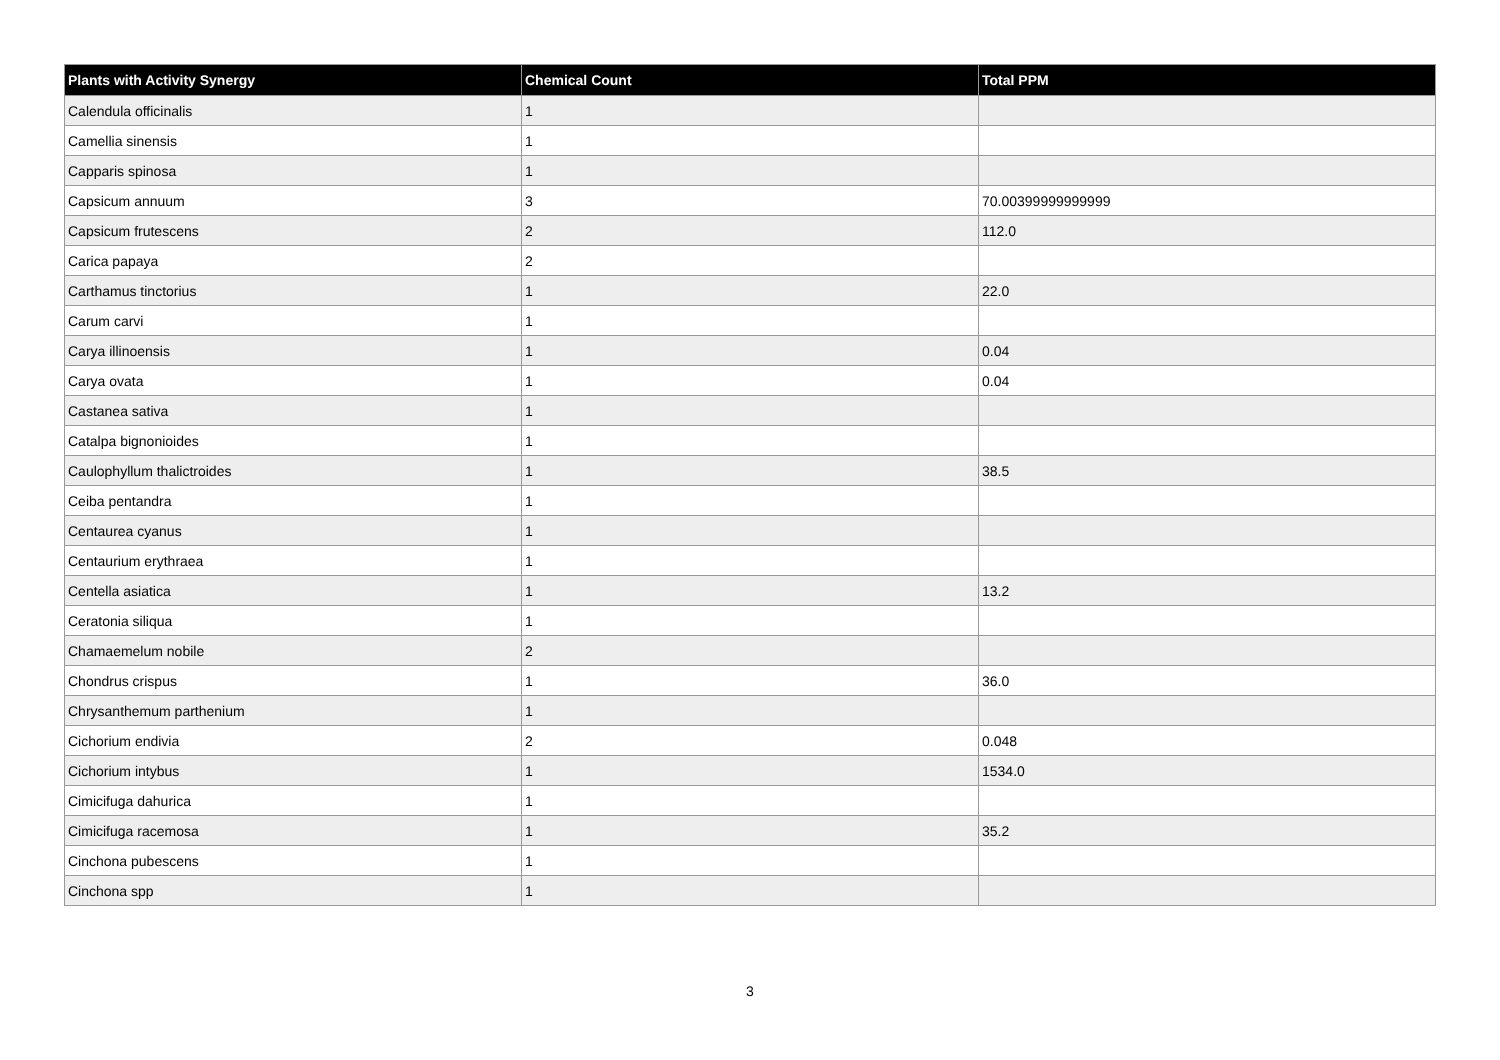| Plants with Activity Synergy | Chemical Count | Total PPM |
| --- | --- | --- |
| Calendula officinalis | 1 | |
| Camellia sinensis | 1 | |
| Capparis spinosa | 1 | |
| Capsicum annuum | 3 | 70.00399999999999 |
| Capsicum frutescens | 2 | 112.0 |
| Carica papaya | 2 | |
| Carthamus tinctorius | 1 | 22.0 |
| Carum carvi | 1 | |
| Carya illinoensis | 1 | 0.04 |
| Carya ovata | 1 | 0.04 |
| Castanea sativa | 1 | |
| Catalpa bignonioides | 1 | |
| Caulophyllum thalictroides | 1 | 38.5 |
| Ceiba pentandra | 1 | |
| Centaurea cyanus | 1 | |
| Centaurium erythraea | 1 | |
| Centella asiatica | 1 | 13.2 |
| Ceratonia siliqua | 1 | |
| Chamaemelum nobile | 2 | |
| Chondrus crispus | 1 | 36.0 |
| Chrysanthemum parthenium | 1 | |
| Cichorium endivia | 2 | 0.048 |
| Cichorium intybus | 1 | 1534.0 |
| Cimicifuga dahurica | 1 | |
| Cimicifuga racemosa | 1 | 35.2 |
| Cinchona pubescens | 1 | |
| Cinchona spp | 1 | |
3